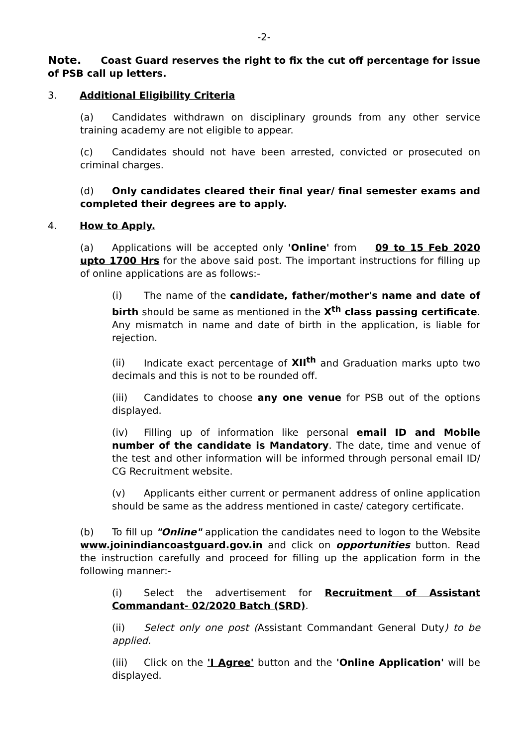-2-
Note. Coast Guard reserves the right to fix the cut off percentage for issue of PSB call up letters.
3. Additional Eligibility Criteria
(a) Candidates withdrawn on disciplinary grounds from any other service training academy are not eligible to appear.
(c) Candidates should not have been arrested, convicted or prosecuted on criminal charges.
(d) Only candidates cleared their final year/ final semester exams and completed their degrees are to apply.
4. How to Apply.
(a) Applications will be accepted only 'Online' from 09 to 15 Feb 2020 upto 1700 Hrs for the above said post. The important instructions for filling up of online applications are as follows:-
(i) The name of the candidate, father/mother's name and date of birth should be same as mentioned in the X<sup>th</sup> class passing certificate. Any mismatch in name and date of birth in the application, is liable for rejection.
(ii) Indicate exact percentage of XII<sup>th</sup> and Graduation marks upto two decimals and this is not to be rounded off.
(iii) Candidates to choose any one venue for PSB out of the options displayed.
(iv) Filling up of information like personal email ID and Mobile number of the candidate is Mandatory. The date, time and venue of the test and other information will be informed through personal email ID/ CG Recruitment website.
(v) Applicants either current or permanent address of online application should be same as the address mentioned in caste/ category certificate.
(b) To fill up "Online" application the candidates need to logon to the Website www.joinindiancoastguard.gov.in and click on opportunities button. Read the instruction carefully and proceed for filling up the application form in the following manner:-
(i) Select the advertisement for Recruitment of Assistant Commandant- 02/2020 Batch (SRD).
(ii) Select only one post (Assistant Commandant General Duty) to be applied.
(iii) Click on the 'I Agree' button and the 'Online Application' will be displayed.